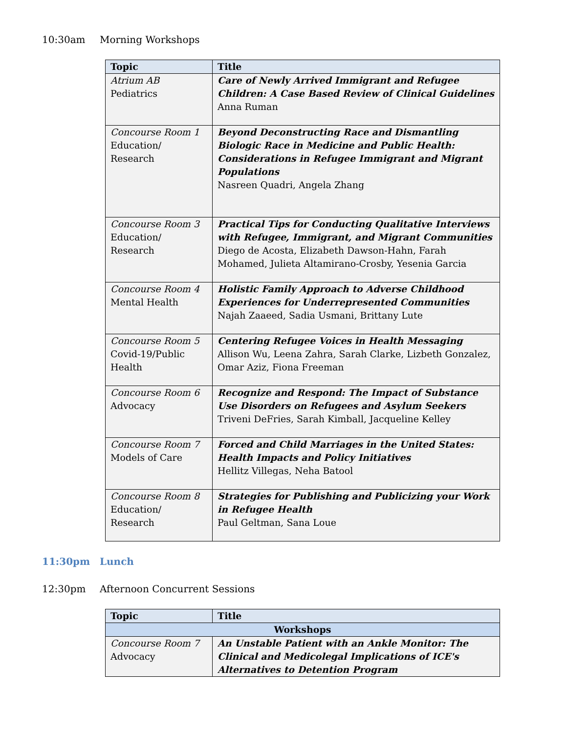10:30am Morning Workshops
| Topic | Title |
| --- | --- |
| Atrium AB Pediatrics | Care of Newly Arrived Immigrant and Refugee Children: A Case Based Review of Clinical Guidelines Anna Ruman |
| Concourse Room 1 Education/ Research | Beyond Deconstructing Race and Dismantling Biologic Race in Medicine and Public Health: Considerations in Refugee Immigrant and Migrant Populations Nasreen Quadri, Angela Zhang |
| Concourse Room 3 Education/ Research | Practical Tips for Conducting Qualitative Interviews with Refugee, Immigrant, and Migrant Communities Diego de Acosta, Elizabeth Dawson-Hahn, Farah Mohamed, Julieta Altamirano-Crosby, Yesenia Garcia |
| Concourse Room 4 Mental Health | Holistic Family Approach to Adverse Childhood Experiences for Underrepresented Communities Najah Zaaeed, Sadia Usmani, Brittany Lute |
| Concourse Room 5 Covid-19/Public Health | Centering Refugee Voices in Health Messaging Allison Wu, Leena Zahra, Sarah Clarke, Lizbeth Gonzalez, Omar Aziz, Fiona Freeman |
| Concourse Room 6 Advocacy | Recognize and Respond: The Impact of Substance Use Disorders on Refugees and Asylum Seekers Triveni DeFries, Sarah Kimball, Jacqueline Kelley |
| Concourse Room 7 Models of Care | Forced and Child Marriages in the United States: Health Impacts and Policy Initiatives Hellitz Villegas, Neha Batool |
| Concourse Room 8 Education/ Research | Strategies for Publishing and Publicizing your Work in Refugee Health Paul Geltman, Sana Loue |
11:30pm Lunch
12:30pm Afternoon Concurrent Sessions
| Topic | Title |
| --- | --- |
| Workshops | |
| Concourse Room 7 Advocacy | An Unstable Patient with an Ankle Monitor: The Clinical and Medicolegal Implications of ICE's Alternatives to Detention Program |